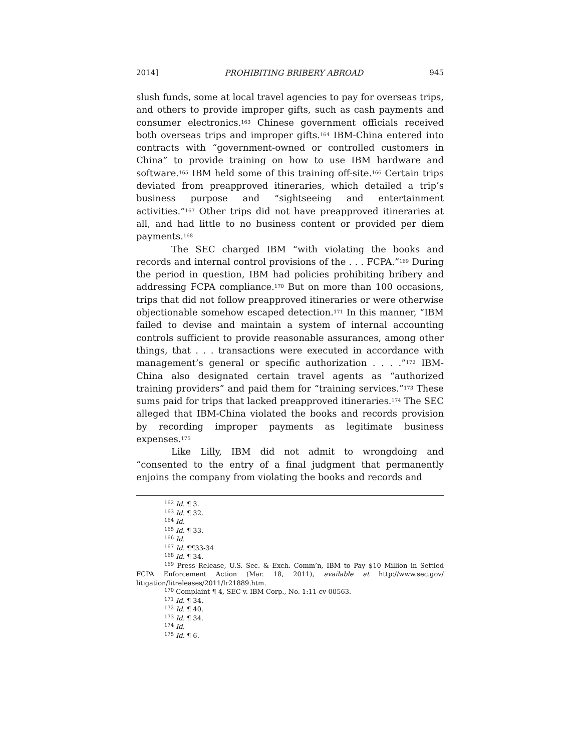2014] PROHIBITING BRIBERY ABROAD 945
slush funds, some at local travel agencies to pay for overseas trips, and others to provide improper gifts, such as cash payments and consumer electronics.<sup>163</sup> Chinese government officials received both overseas trips and improper gifts.<sup>164</sup> IBM-China entered into contracts with “government-owned or controlled customers in China” to provide training on how to use IBM hardware and software.<sup>165</sup> IBM held some of this training off-site.<sup>166</sup> Certain trips deviated from preapproved itineraries, which detailed a trip’s business purpose and “sightseeing and entertainment activities.”<sup>167</sup> Other trips did not have preapproved itineraries at all, and had little to no business content or provided per diem payments.<sup>168</sup>
The SEC charged IBM “with violating the books and records and internal control provisions of the . . . FCPA.”<sup>169</sup> During the period in question, IBM had policies prohibiting bribery and addressing FCPA compliance.<sup>170</sup> But on more than 100 occasions, trips that did not follow preapproved itineraries or were otherwise objectionable somehow escaped detection.<sup>171</sup> In this manner, “IBM failed to devise and maintain a system of internal accounting controls sufficient to provide reasonable assurances, among other things, that . . . transactions were executed in accordance with management’s general or specific authorization . . . .”<sup>172</sup> IBM-China also designated certain travel agents as “authorized training providers” and paid them for “training services.”<sup>173</sup> These sums paid for trips that lacked preapproved itineraries.<sup>174</sup> The SEC alleged that IBM-China violated the books and records provision by recording improper payments as legitimate business expenses.<sup>175</sup>
Like Lilly, IBM did not admit to wrongdoing and “consented to the entry of a final judgment that permanently enjoins the company from violating the books and records and
<sup>162</sup> Id. ¶ 3.
<sup>163</sup> Id. ¶ 32.
<sup>164</sup> Id.
<sup>165</sup> Id. ¶ 33.
<sup>166</sup> Id.
<sup>167</sup> Id. ¶¶33-34
<sup>168</sup> Id. ¶ 34.
<sup>169</sup> Press Release, U.S. Sec. & Exch. Comm’n, IBM to Pay $10 Million in Settled FCPA Enforcement Action (Mar. 18, 2011), available at http://www.sec.gov/ litigation/litreleases/2011/lr21889.htm.
<sup>170</sup> Complaint ¶ 4, SEC v. IBM Corp., No. 1:11-cv-00563.
<sup>171</sup> Id. ¶ 34.
<sup>172</sup> Id. ¶ 40.
<sup>173</sup> Id. ¶ 34.
<sup>174</sup> Id.
<sup>175</sup> Id. ¶ 6.